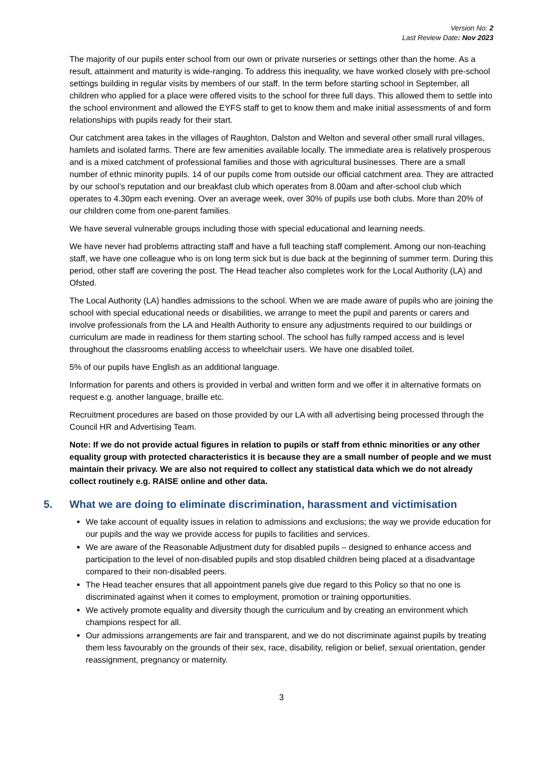Version No: 2
Last Review Date: Nov 2023
The majority of our pupils enter school from our own or private nurseries or settings other than the home. As a result, attainment and maturity is wide-ranging. To address this inequality, we have worked closely with pre-school settings building in regular visits by members of our staff. In the term before starting school in September, all children who applied for a place were offered visits to the school for three full days. This allowed them to settle into the school environment and allowed the EYFS staff to get to know them and make initial assessments of and form relationships with pupils ready for their start.
Our catchment area takes in the villages of Raughton, Dalston and Welton and several other small rural villages, hamlets and isolated farms. There are few amenities available locally. The immediate area is relatively prosperous and is a mixed catchment of professional families and those with agricultural businesses. There are a small number of ethnic minority pupils. 14 of our pupils come from outside our official catchment area. They are attracted by our school’s reputation and our breakfast club which operates from 8.00am and after-school club which operates to 4.30pm each evening. Over an average week, over 30% of pupils use both clubs. More than 20% of our children come from one-parent families.
We have several vulnerable groups including those with special educational and learning needs.
We have never had problems attracting staff and have a full teaching staff complement. Among our non-teaching staff, we have one colleague who is on long term sick but is due back at the beginning of summer term. During this period, other staff are covering the post. The Head teacher also completes work for the Local Authority (LA) and Ofsted.
The Local Authority (LA) handles admissions to the school. When we are made aware of pupils who are joining the school with special educational needs or disabilities, we arrange to meet the pupil and parents or carers and involve professionals from the LA and Health Authority to ensure any adjustments required to our buildings or curriculum are made in readiness for them starting school. The school has fully ramped access and is level throughout the classrooms enabling access to wheelchair users. We have one disabled toilet.
5% of our pupils have English as an additional language.
Information for parents and others is provided in verbal and written form and we offer it in alternative formats on request e.g. another language, braille etc.
Recruitment procedures are based on those provided by our LA with all advertising being processed through the Council HR and Advertising Team.
Note: If we do not provide actual figures in relation to pupils or staff from ethnic minorities or any other equality group with protected characteristics it is because they are a small number of people and we must maintain their privacy. We are also not required to collect any statistical data which we do not already collect routinely e.g. RAISE online and other data.
5. What we are doing to eliminate discrimination, harassment and victimisation
We take account of equality issues in relation to admissions and exclusions; the way we provide education for our pupils and the way we provide access for pupils to facilities and services.
We are aware of the Reasonable Adjustment duty for disabled pupils – designed to enhance access and participation to the level of non-disabled pupils and stop disabled children being placed at a disadvantage compared to their non-disabled peers.
The Head teacher ensures that all appointment panels give due regard to this Policy so that no one is discriminated against when it comes to employment, promotion or training opportunities.
We actively promote equality and diversity though the curriculum and by creating an environment which champions respect for all.
Our admissions arrangements are fair and transparent, and we do not discriminate against pupils by treating them less favourably on the grounds of their sex, race, disability, religion or belief, sexual orientation, gender reassignment, pregnancy or maternity.
3